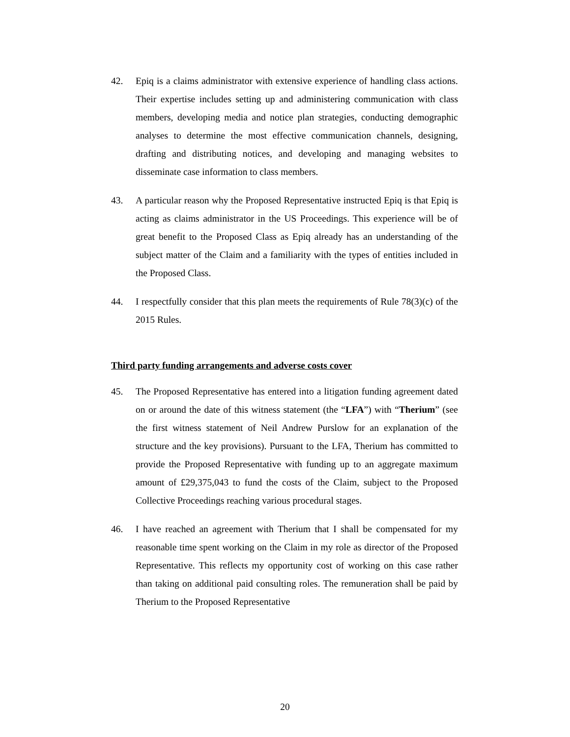42. Epiq is a claims administrator with extensive experience of handling class actions. Their expertise includes setting up and administering communication with class members, developing media and notice plan strategies, conducting demographic analyses to determine the most effective communication channels, designing, drafting and distributing notices, and developing and managing websites to disseminate case information to class members.
43. A particular reason why the Proposed Representative instructed Epiq is that Epiq is acting as claims administrator in the US Proceedings. This experience will be of great benefit to the Proposed Class as Epiq already has an understanding of the subject matter of the Claim and a familiarity with the types of entities included in the Proposed Class.
44. I respectfully consider that this plan meets the requirements of Rule 78(3)(c) of the 2015 Rules.
Third party funding arrangements and adverse costs cover
45. The Proposed Representative has entered into a litigation funding agreement dated on or around the date of this witness statement (the “LFA”) with “Therium” (see the first witness statement of Neil Andrew Purslow for an explanation of the structure and the key provisions). Pursuant to the LFA, Therium has committed to provide the Proposed Representative with funding up to an aggregate maximum amount of £29,375,043 to fund the costs of the Claim, subject to the Proposed Collective Proceedings reaching various procedural stages.
46. I have reached an agreement with Therium that I shall be compensated for my reasonable time spent working on the Claim in my role as director of the Proposed Representative. This reflects my opportunity cost of working on this case rather than taking on additional paid consulting roles. The remuneration shall be paid by Therium to the Proposed Representative
20